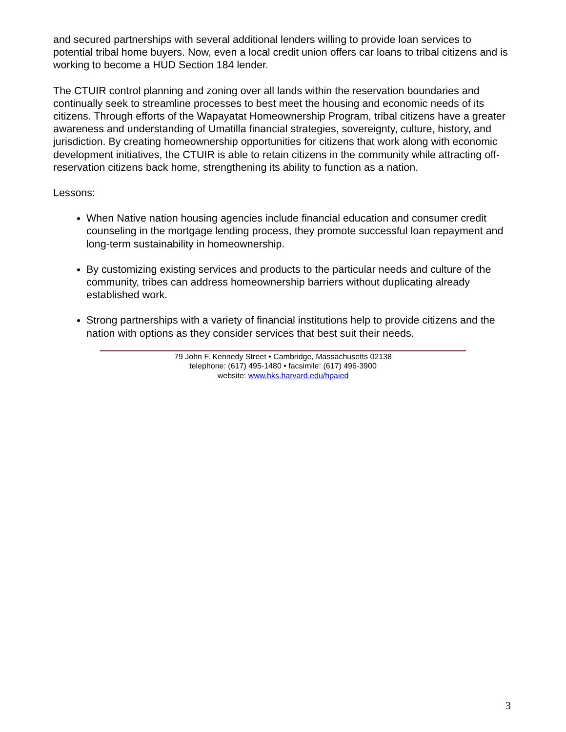and secured partnerships with several additional lenders willing to provide loan services to potential tribal home buyers. Now, even a local credit union offers car loans to tribal citizens and is working to become a HUD Section 184 lender.
The CTUIR control planning and zoning over all lands within the reservation boundaries and continually seek to streamline processes to best meet the housing and economic needs of its citizens. Through efforts of the Wapayatat Homeownership Program, tribal citizens have a greater awareness and understanding of Umatilla financial strategies, sovereignty, culture, history, and jurisdiction. By creating homeownership opportunities for citizens that work along with economic development initiatives, the CTUIR is able to retain citizens in the community while attracting off-reservation citizens back home, strengthening its ability to function as a nation.
Lessons:
When Native nation housing agencies include financial education and consumer credit counseling in the mortgage lending process, they promote successful loan repayment and long-term sustainability in homeownership.
By customizing existing services and products to the particular needs and culture of the community, tribes can address homeownership barriers without duplicating already established work.
Strong partnerships with a variety of financial institutions help to provide citizens and the nation with options as they consider services that best suit their needs.
79 John F. Kennedy Street • Cambridge, Massachusetts 02138
telephone: (617) 495-1480 • facsimile: (617) 496-3900
website: www.hks.harvard.edu/hpaied
3